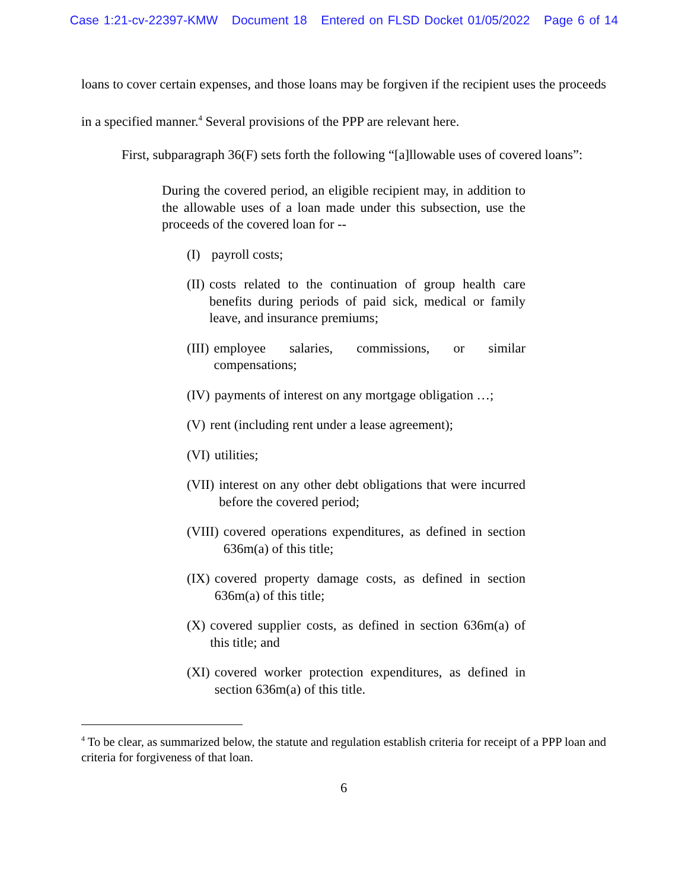Case 1:21-cv-22397-KMW Document 18 Entered on FLSD Docket 01/05/2022 Page 6 of 14
loans to cover certain expenses, and those loans may be forgiven if the recipient uses the proceeds in a specified manner.<sup>4</sup> Several provisions of the PPP are relevant here.
First, subparagraph 36(F) sets forth the following “[a]llowable uses of covered loans”:
During the covered period, an eligible recipient may, in addition to the allowable uses of a loan made under this subsection, use the proceeds of the covered loan for --
(I) payroll costs;
(II) costs related to the continuation of group health care benefits during periods of paid sick, medical or family leave, and insurance premiums;
(III) employee salaries, commissions, or similar compensations;
(IV) payments of interest on any mortgage obligation …;
(V) rent (including rent under a lease agreement);
(VI) utilities;
(VII) interest on any other debt obligations that were incurred before the covered period;
(VIII) covered operations expenditures, as defined in section 636m(a) of this title;
(IX) covered property damage costs, as defined in section 636m(a) of this title;
(X) covered supplier costs, as defined in section 636m(a) of this title; and
(XI) covered worker protection expenditures, as defined in section 636m(a) of this title.
<sup>4</sup> To be clear, as summarized below, the statute and regulation establish criteria for receipt of a PPP loan and criteria for forgiveness of that loan.
6